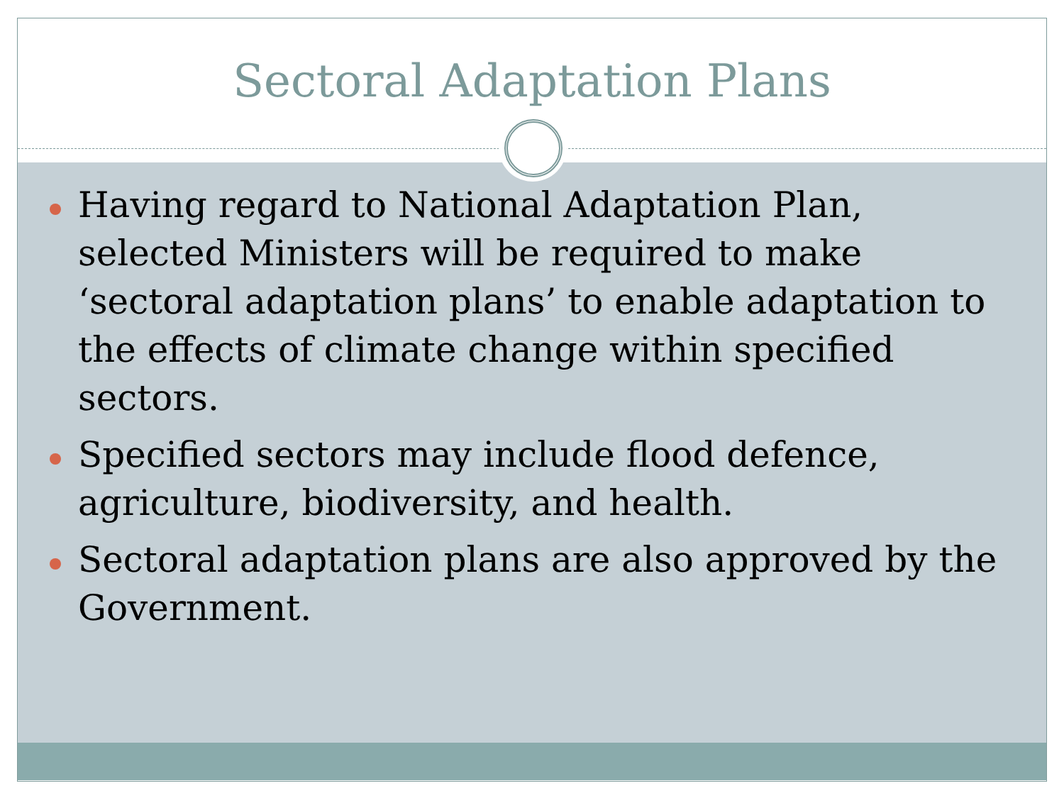Sectoral Adaptation Plans
Having regard to National Adaptation Plan, selected Ministers will be required to make ‘sectoral adaptation plans’ to enable adaptation to the effects of climate change within specified sectors.
Specified sectors may include flood defence, agriculture, biodiversity, and health.
Sectoral adaptation plans are also approved by the Government.